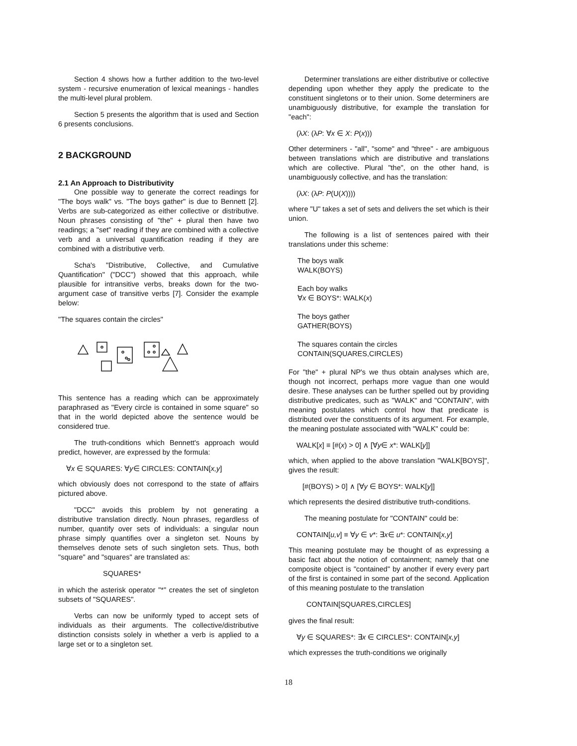Section 4 shows how a further addition to the two-level system - recursive enumeration of lexical meanings - handles the multi-level plural problem.
Section 5 presents the algorithm that is used and Section 6 presents conclusions.
2 BACKGROUND
2.1 An Approach to Distributivity
One possible way to generate the correct readings for "The boys walk" vs. "The boys gather" is due to Bennett [2]. Verbs are sub-categorized as either collective or distributive. Noun phrases consisting of "the" + plural then have two readings; a "set" reading if they are combined with a collective verb and a universal quantification reading if they are combined with a distributive verb.
Scha's "Distributive, Collective, and Cumulative Quantification" ("DCC") showed that this approach, while plausible for intransitive verbs, breaks down for the two-argument case of transitive verbs [7]. Consider the example below:
"The squares contain the circles"
This sentence has a reading which can be approximately paraphrased as "Every circle is contained in some square" so that in the world depicted above the sentence would be considered true.
The truth-conditions which Bennett's approach would predict, however, are expressed by the formula:
∀x ∈ SQUARES: ∀y∈ CIRCLES: CONTAIN[x,y]
which obviously does not correspond to the state of affairs pictured above.
"DCC" avoids this problem by not generating a distributive translation directly. Noun phrases, regardless of number, quantify over sets of individuals: a singular noun phrase simply quantifies over a singleton set. Nouns by themselves denote sets of such singleton sets. Thus, both "square" and "squares" are translated as:
SQUARES*
in which the asterisk operator "*" creates the set of singleton subsets of "SQUARES".
Verbs can now be uniformly typed to accept sets of individuals as their arguments. The collective/distributive distinction consists solely in whether a verb is applied to a large set or to a singleton set.
Determiner translations are either distributive or collective depending upon whether they apply the predicate to the constituent singletons or to their union. Some determiners are unambiguously distributive, for example the translation for "each":
(λX: (λP: ∀x ∈ X: P(x)))
Other determiners - "all", "some" and "three" - are ambiguous between translations which are distributive and translations which are collective. Plural "the", on the other hand, is unambiguously collective, and has the translation:
(λX: (λP: P(U(X))))
where "U" takes a set of sets and delivers the set which is their union.
The following is a list of sentences paired with their translations under this scheme:
The boys walk
WALK(BOYS)
Each boy walks
∀x ∈ BOYS*: WALK(x)
The boys gather
GATHER(BOYS)
The squares contain the circles
CONTAIN(SQUARES,CIRCLES)
For "the" + plural NP's we thus obtain analyses which are, though not incorrect, perhaps more vague than one would desire. These analyses can be further spelled out by providing distributive predicates, such as "WALK" and "CONTAIN", with meaning postulates which control how that predicate is distributed over the constituents of its argument. For example, the meaning postulate associated with "WALK" could be:
WALK[x] ≡ [#(x) > 0] ∧ [∀y∈ x*: WALK[y]]
which, when applied to the above translation "WALK[BOYS]", gives the result:
[#(BOYS) > 0] ∧ [∀y ∈ BOYS*: WALK[y]]
which represents the desired distributive truth-conditions.
The meaning postulate for "CONTAIN" could be:
CONTAIN[u,v] ≡ ∀y ∈ v*: ∃x∈ u*: CONTAIN[x,y]
This meaning postulate may be thought of as expressing a basic fact about the notion of containment; namely that one composite object is "contained" by another if every every part of the first is contained in some part of the second. Application of this meaning postulate to the translation
CONTAIN[SQUARES,CIRCLES]
gives the final result:
∀y ∈ SQUARES*: ∃x ∈ CIRCLES*: CONTAIN[x,y]
which expresses the truth-conditions we originally
18